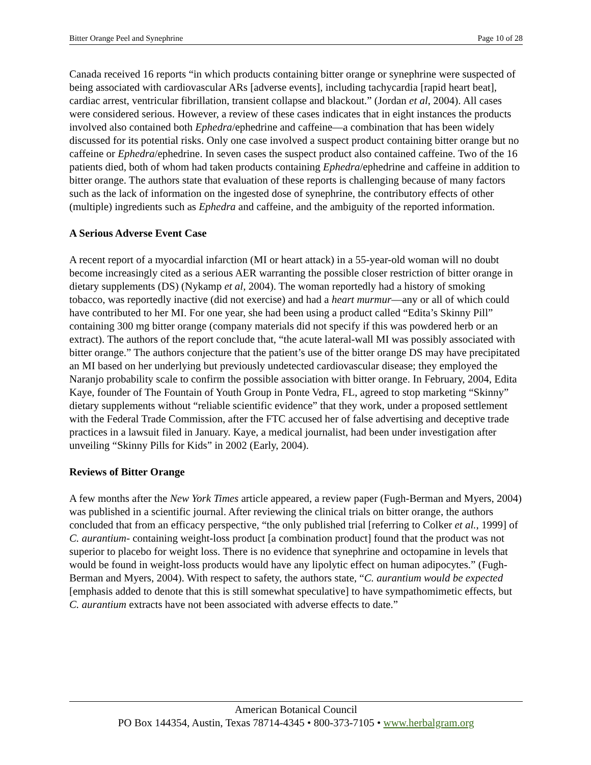Bitter Orange Peel and Synephrine Page 10 of 28
Canada received 16 reports “in which products containing bitter orange or synephrine were suspected of being associated with cardiovascular ARs [adverse events], including tachycardia [rapid heart beat], cardiac arrest, ventricular fibrillation, transient collapse and blackout.” (Jordan et al, 2004). All cases were considered serious. However, a review of these cases indicates that in eight instances the products involved also contained both Ephedra/ephedrine and caffeine—a combination that has been widely discussed for its potential risks. Only one case involved a suspect product containing bitter orange but no caffeine or Ephedra/ephedrine. In seven cases the suspect product also contained caffeine. Two of the 16 patients died, both of whom had taken products containing Ephedra/ephedrine and caffeine in addition to bitter orange. The authors state that evaluation of these reports is challenging because of many factors such as the lack of information on the ingested dose of synephrine, the contributory effects of other (multiple) ingredients such as Ephedra and caffeine, and the ambiguity of the reported information.
A Serious Adverse Event Case
A recent report of a myocardial infarction (MI or heart attack) in a 55-year-old woman will no doubt become increasingly cited as a serious AER warranting the possible closer restriction of bitter orange in dietary supplements (DS) (Nykamp et al, 2004). The woman reportedly had a history of smoking tobacco, was reportedly inactive (did not exercise) and had a heart murmur—any or all of which could have contributed to her MI. For one year, she had been using a product called “Edita’s Skinny Pill” containing 300 mg bitter orange (company materials did not specify if this was powdered herb or an extract). The authors of the report conclude that, “the acute lateral-wall MI was possibly associated with bitter orange.” The authors conjecture that the patient’s use of the bitter orange DS may have precipitated an MI based on her underlying but previously undetected cardiovascular disease; they employed the Naranjo probability scale to confirm the possible association with bitter orange. In February, 2004, Edita Kaye, founder of The Fountain of Youth Group in Ponte Vedra, FL, agreed to stop marketing “Skinny” dietary supplements without “reliable scientific evidence” that they work, under a proposed settlement with the Federal Trade Commission, after the FTC accused her of false advertising and deceptive trade practices in a lawsuit filed in January. Kaye, a medical journalist, had been under investigation after unveiling “Skinny Pills for Kids” in 2002 (Early, 2004).
Reviews of Bitter Orange
A few months after the New York Times article appeared, a review paper (Fugh-Berman and Myers, 2004) was published in a scientific journal. After reviewing the clinical trials on bitter orange, the authors concluded that from an efficacy perspective, “the only published trial [referring to Colker et al., 1999] of C. aurantium- containing weight-loss product [a combination product] found that the product was not superior to placebo for weight loss. There is no evidence that synephrine and octopamine in levels that would be found in weight-loss products would have any lipolytic effect on human adipocytes.” (Fugh- Berman and Myers, 2004). With respect to safety, the authors state, “C. aurantium would be expected [emphasis added to denote that this is still somewhat speculative] to have sympathomimetic effects, but C. aurantium extracts have not been associated with adverse effects to date.”
American Botanical Council
PO Box 144354, Austin, Texas 78714-4345 • 800-373-7105 • www.herbalgram.org